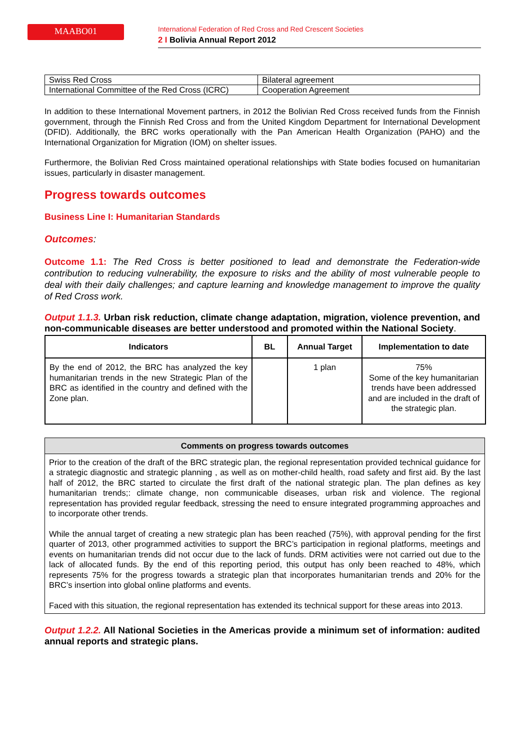MAABO01
International Federation of Red Cross and Red Crescent Societies
2 I Bolivia Annual Report 2012
| Swiss Red Cross | Bilateral agreement |
| International Committee of the Red Cross (ICRC) | Cooperation Agreement |
In addition to these International Movement partners, in 2012 the Bolivian Red Cross received funds from the Finnish government, through the Finnish Red Cross and from the United Kingdom Department for International Development (DFID). Additionally, the BRC works operationally with the Pan American Health Organization (PAHO) and the International Organization for Migration (IOM) on shelter issues.
Furthermore, the Bolivian Red Cross maintained operational relationships with State bodies focused on humanitarian issues, particularly in disaster management.
Progress towards outcomes
Business Line I: Humanitarian Standards
Outcomes:
Outcome 1.1: The Red Cross is better positioned to lead and demonstrate the Federation-wide contribution to reducing vulnerability, the exposure to risks and the ability of most vulnerable people to deal with their daily challenges; and capture learning and knowledge management to improve the quality of Red Cross work.
Output 1.1.3. Urban risk reduction, climate change adaptation, migration, violence prevention, and non-communicable diseases are better understood and promoted within the National Society.
| Indicators | BL | Annual Target | Implementation to date |
| --- | --- | --- | --- |
| By the end of 2012, the BRC has analyzed the key humanitarian trends in the new Strategic Plan of the BRC as identified in the country and defined with the Zone plan. | | 1 plan | 75% Some of the key humanitarian trends have been addressed and are included in the draft of the strategic plan. |
| Comments on progress towards outcomes |
| --- |
| Prior to the creation of the draft of the BRC strategic plan, the regional representation provided technical guidance for a strategic diagnostic and strategic planning , as well as on mother-child health, road safety and first aid. By the last half of 2012, the BRC started to circulate the first draft of the national strategic plan. The plan defines as key humanitarian trends;: climate change, non communicable diseases, urban risk and violence. The regional representation has provided regular feedback, stressing the need to ensure integrated programming approaches and to incorporate other trends. While the annual target of creating a new strategic plan has been reached (75%), with approval pending for the first quarter of 2013, other programmed activities to support the BRC’s participation in regional platforms, meetings and events on humanitarian trends did not occur due to the lack of funds. DRM activities were not carried out due to the lack of allocated funds. By the end of this reporting period, this output has only been reached to 48%, which represents 75% for the progress towards a strategic plan that incorporates humanitarian trends and 20% for the BRC’s insertion into global online platforms and events. Faced with this situation, the regional representation has extended its technical support for these areas into 2013. |
Output 1.2.2. All National Societies in the Americas provide a minimum set of information: audited annual reports and strategic plans.